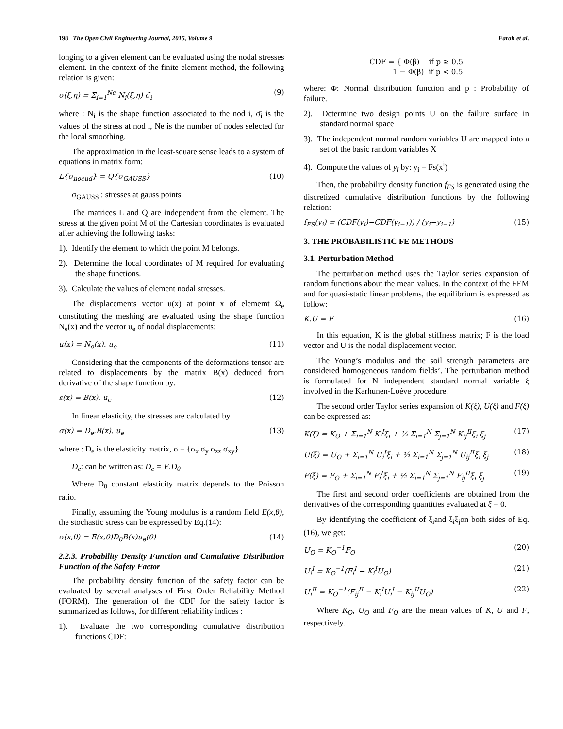198 The Open Civil Engineering Journal, 2015, Volume 9 Farah et al.
longing to a given element can be evaluated using the nodal stresses element. In the context of the finite element method, the following relation is given:
σ(ξ,η) = Σ<sub>i=1</sub><sup>Ne</sup> N<sub>i</sub>(ξ,η) σ̄<sub>i</sub> (9)
where : N<sub>i</sub> is the shape function associated to the nod i, σ̄<sub>i</sub> is the values of the stress at nod i, Ne is the number of nodes selected for the local smoothing.
The approximation in the least-square sense leads to a system of equations in matrix form:
L{σ<sub>noeud</sub>} = Q{σ<sub>GAUSS</sub>} (10)
σ<sub>GAUSS</sub> : stresses at gauss points.
The matrices L and Q are independent from the element. The stress at the given point M of the Cartesian coordinates is evaluated after achieving the following tasks:
1). Identify the element to which the point M belongs.
2). Determine the local coordinates of M required for evaluating the shape functions.
3). Calculate the values of element nodal stresses.
The displacements vector u(x) at point x of elememt Ω<sub>e</sub> constituting the meshing are evaluated using the shape function N<sub>e</sub>(x) and the vector u<sub>e</sub> of nodal displacements:
u(x) = N<sub>e</sub>(x). u<sub>e</sub> (11)
Considering that the components of the deformations tensor are related to displacements by the matrix B(x) deduced from derivative of the shape function by:
ε(x) = B(x). u<sub>e</sub> (12)
In linear elasticity, the stresses are calculated by
σ(x) = D<sub>e</sub>.B(x). u<sub>e</sub> (13)
where : D<sub>e</sub> is the elasticity matrix, σ = {σ<sub>x</sub> σ<sub>y</sub> σ<sub>zz</sub> σ<sub>xy</sub>}
D<sub>e</sub>: can be written as: D<sub>e</sub> = E.D<sub>0</sub>
Where D<sub>0</sub> constant elasticity matrix depends to the Poisson ratio.
Finally, assuming the Young modulus is a random field E(x,θ), the stochastic stress can be expressed by Eq.(14):
σ(x,θ) = E(x,θ)D<sub>0</sub>B(x)u<sub>e</sub>(θ) (14)
2.2.3. Probability Density Function and Cumulative Distribution Function of the Safety Factor
The probability density function of the safety factor can be evaluated by several analyses of First Order Reliability Method (FORM). The generation of the CDF for the safety factor is summarized as follows, for different reliability indices :
1). Evaluate the two corresponding cumulative distribution functions CDF:
CDF = { Φ(β) if p ≥ 0.5
1 − Φ(β) if p < 0.5
where: Φ: Normal distribution function and p : Probability of failure.
2). Determine two design points U on the failure surface in standard normal space
3). The independent normal random variables U are mapped into a set of the basic random variables X
4). Compute the values of y<sub>i</sub> by: y<sub>i</sub> = Fs(x<sup>i</sup>)
Then, the probability density function f<sub>FS</sub> is generated using the discretized cumulative distribution functions by the following relation:
f<sub>FS</sub>(y<sub>i</sub>) = (CDF(y<sub>i</sub>)−CDF(y<sub>i−1</sub>)) / (y<sub>i</sub>−y<sub>i−1</sub>) (15)
3. THE PROBABILISTIC FE METHODS
3.1. Perturbation Method
The perturbation method uses the Taylor series expansion of random functions about the mean values. In the context of the FEM and for quasi-static linear problems, the equilibrium is expressed as follow:
K.U = F (16)
In this equation, K is the global stiffness matrix; F is the load vector and U is the nodal displacement vector.
The Young’s modulus and the soil strength parameters are considered homogeneous random fields’. The perturbation method is formulated for N independent standard normal variable ξ involved in the Karhunen-Loève procedure.
The second order Taylor series expansion of K(ξ), U(ξ) and F(ξ) can be expressed as:
K(ξ) = K<sub>O</sub> + Σ<sub>i=1</sub><sup>N</sup> K<sub>i</sub><sup>I</sup>ξ<sub>i</sub> + ½ Σ<sub>i=1</sub><sup>N</sup> Σ<sub>j=1</sub><sup>N</sup> K<sub>ij</sub><sup>II</sup>ξ<sub>i</sub> ξ<sub>j</sub> (17)
U(ξ) = U<sub>O</sub> + Σ<sub>i=1</sub><sup>N</sup> U<sub>i</sub><sup>I</sup>ξ<sub>i</sub> + ½ Σ<sub>i=1</sub><sup>N</sup> Σ<sub>j=1</sub><sup>N</sup> U<sub>ij</sub><sup>II</sup>ξ<sub>i</sub> ξ<sub>j</sub> (18)
F(ξ) = F<sub>O</sub> + Σ<sub>i=1</sub><sup>N</sup> F<sub>i</sub><sup>I</sup>ξ<sub>i</sub> + ½ Σ<sub>i=1</sub><sup>N</sup> Σ<sub>j=1</sub><sup>N</sup> F<sub>ij</sub><sup>II</sup>ξ<sub>i</sub> ξ<sub>j</sub> (19)
The first and second order coefficients are obtained from the derivatives of the corresponding quantities evaluated at ξ = 0.
By identifying the coefficient of ξ<sub>i</sub>and ξ<sub>i</sub>ξ<sub>j</sub>on both sides of Eq. (16), we get:
U<sub>O</sub> = K<sub>O</sub><sup>−1</sup>F<sub>O</sub> (20)
U<sub>i</sub><sup>I</sup> = K<sub>O</sub><sup>−1</sup>(F<sub>i</sub><sup>I</sup> − K<sub>i</sub><sup>I</sup>U<sub>O</sub>) (21)
U<sub>i</sub><sup>II</sup> = K<sub>O</sub><sup>−1</sup>(F<sub>ij</sub><sup>II</sup> − K<sub>i</sub><sup>I</sup>U<sub>i</sub><sup>I</sup> − K<sub>ij</sub><sup>II</sup>U<sub>O</sub>) (22)
Where K<sub>O</sub>, U<sub>O</sub> and F<sub>O</sub> are the mean values of K, U and F, respectively.